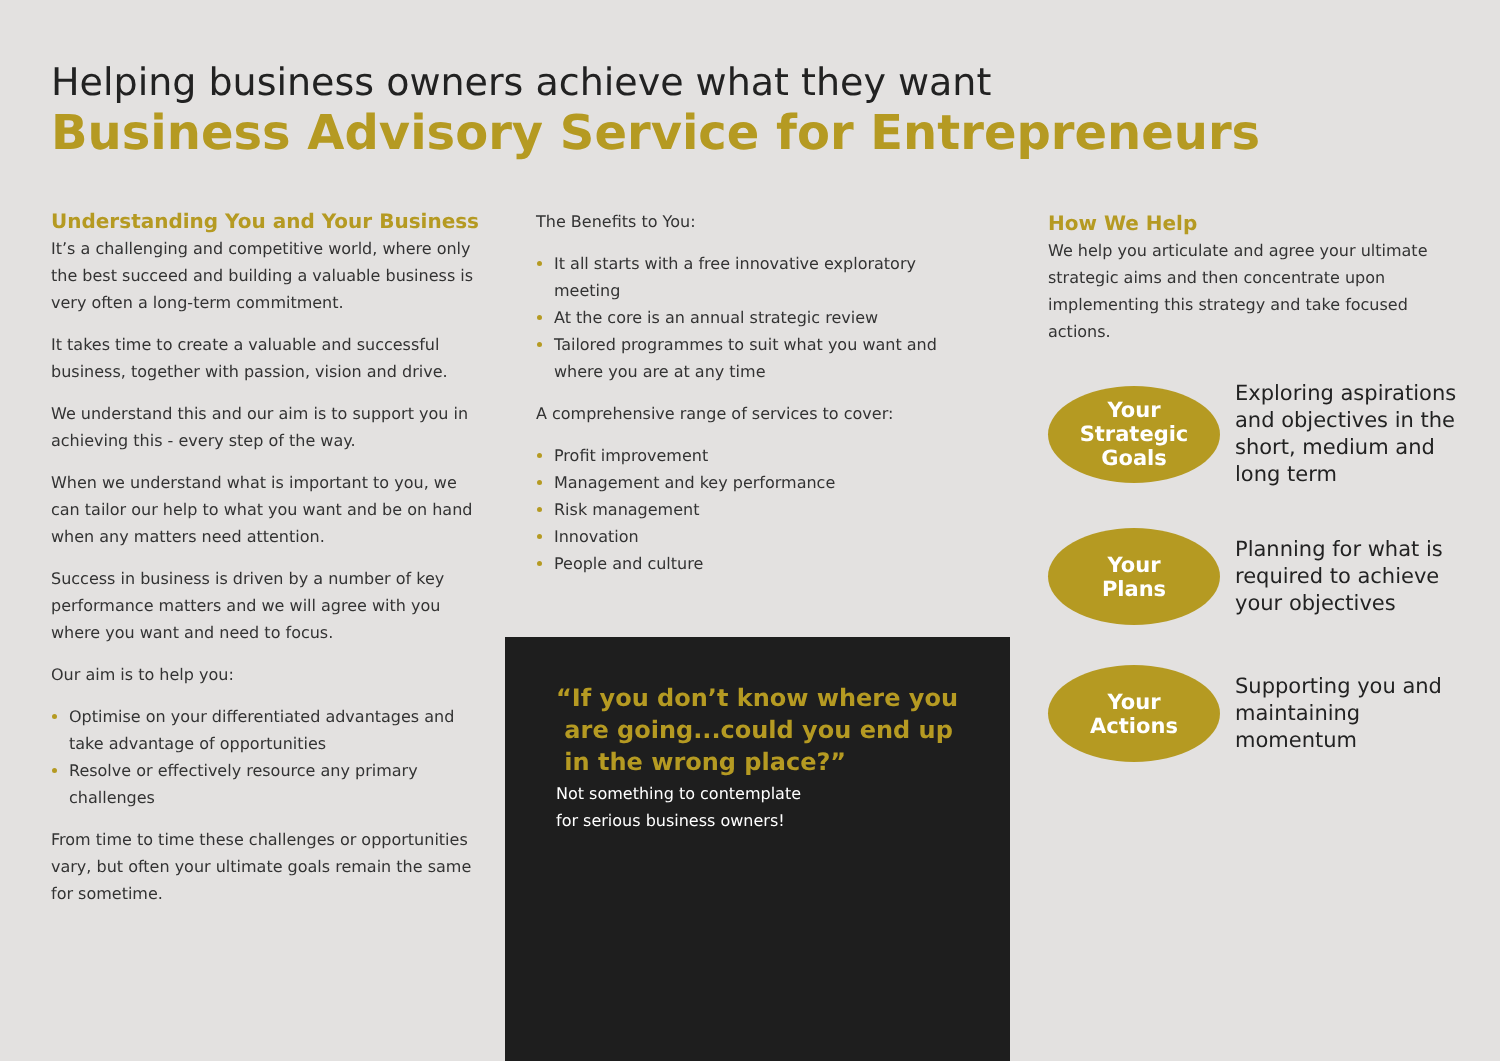Helping business owners achieve what they want
Business Advisory Service for Entrepreneurs
Understanding You and Your Business
It’s a challenging and competitive world, where only the best succeed and building a valuable business is very often a long-term commitment.
It takes time to create a valuable and successful business, together with passion, vision and drive.
We understand this and our aim is to support you in achieving this - every step of the way.
When we understand what is important to you, we can tailor our help to what you want and be on hand when any matters need attention.
Success in business is driven by a number of key performance matters and we will agree with you where you want and need to focus.
Our aim is to help you:
Optimise on your differentiated advantages and take advantage of opportunities
Resolve or effectively resource any primary challenges
From time to time these challenges or opportunities vary, but often your ultimate goals remain the same for sometime.
The Benefits to You:
It all starts with a free innovative exploratory meeting
At the core is an annual strategic review
Tailored programmes to suit what you want and where you are at any time
A comprehensive range of services to cover:
Profit improvement
Management and key performance
Risk management
Innovation
People and culture
“If you don’t know where you
are going...could you end up
in the wrong place?”
Not something to contemplate
for serious business owners!
How We Help
We help you articulate and agree your ultimate strategic aims and then concentrate upon implementing this strategy and take focused actions.
Your
Strategic
Goals
Exploring aspirations and objectives in the short, medium and long term
Your
Plans
Planning for what is required to achieve your objectives
Your
Actions
Supporting you and maintaining momentum